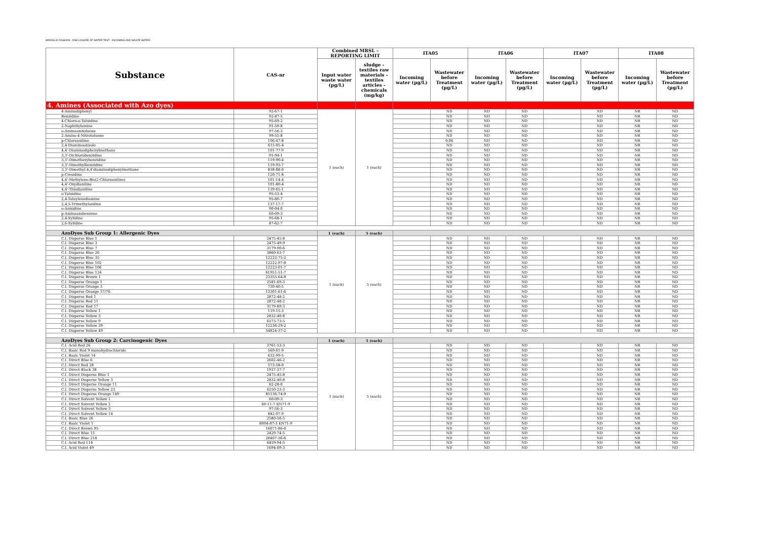MIROGLIO FASHION - DISCLOSURE OF WATER TEST - INCOMING AND WASTE WATER -
| Substance | CAS-nr | Combined MRSL - REPORTING LIMIT | | ITA05 | | ITA06 | | ITA07 | | ITA08 | |
| --- | --- | --- | --- | --- | --- | --- | --- | --- | --- | --- | --- |
| | | Input water waste water (µg/L) | sludge - textiles raw materials - textiles articles - chemicals (mg/kg) | Incoming water (µg/L) | Wastewater before Treatment (µg/L) | Incoming water (µg/L) | Wastewater before Treatment (µg/L) | Incoming water (µg/L) | Wastewater before Treatment (µg/L) | Incoming water (µg/L) | Wastewater before Treatment (µg/L) |
| 4. Amines (Associated with Azo dyes) | | | | | | | | | | | |
| 4-Aminodiphenyl | 92-67-1 | 1 (each) | 1 (each) | | ND | ND | ND | | ND | NR | ND |
| Benzidine | 92-87-5 | | | | ND | ND | ND | | ND | NR | ND |
| 4-Chloro-o-Toluidine | 95-69-2 | | | | ND | ND | ND | | ND | NR | ND |
| 2-Naphthylamine | 91-59-8 | | | | ND | ND | ND | | ND | NR | ND |
| o-Aminoazotoluene | 97-56-3 | | | | ND | ND | ND | | ND | NR | ND |
| 2-Amino-4-Nitrotoluene | 99-55-8 | | | | ND | ND | ND | | ND | NR | ND |
| p-Chloroaniline | 106-47-8 | | | | 0,06 | ND | ND | | ND | NR | ND |
| 2,4-Diaminoanisole | 615-05-4 | | | | ND | ND | ND | | ND | NR | ND |
| 4,4'-Diaminodiphenylmethane | 101-77-9 | | | | ND | ND | ND | | ND | NR | ND |
| 3,3'-Dichlorobenzidine | 91-94-1 | | | | ND | ND | ND | | ND | NR | ND |
| 3,3'-Dimethoxybenzidine | 119-90-4 | | | | ND | ND | ND | | ND | NR | ND |
| 3,3'-Dimethylbenzidine | 119-93-7 | | | | ND | ND | ND | | ND | NR | ND |
| 3,3'-Dimethyl-4,4'diaminodiphenylmethane | 838-88-0 | | | | ND | ND | ND | | ND | NR | ND |
| p-Cresidine | 120-71-8 | | | | ND | ND | ND | | ND | NR | ND |
| 4,4'-Methylene-Bis(2-Chloroaniline) | 101-14-4 | | | | ND | ND | ND | | ND | NR | ND |
| 4,4'-Oxydianiline | 101-80-4 | | | | ND | ND | ND | | ND | NR | ND |
| 4,4'-Thiodianiline | 139-65-1 | | | | ND | ND | ND | | ND | NR | ND |
| o-Toluidine | 95-53-4 | | | | ND | ND | ND | | ND | NR | ND |
| 2,4-Toluylenediamine | 95-80-7 | | | | ND | ND | ND | | ND | NR | ND |
| 2,4,5-Trimethylaniline | 137-17-7 | | | | ND | ND | ND | | ND | NR | ND |
| o-Anisidine | 90-04-0 | | | | ND | ND | ND | | ND | NR | ND |
| p-Aminoazobenzene | 60-09-3 | | | | ND | ND | ND | | ND | NR | ND |
| 2,4-Xylidine | 95-68-1 | | | | ND | ND | ND | | ND | NR | ND |
| 2,6-Xylidine | 87-62-7 | | | | ND | ND | ND | | ND | NR | ND |
| AzoDyes Sub Group 1: Allergenic Dyes | | 1 (each) | 5 (each) | | | | | | | | |
| C.I. Disperse Blue 1 | 2475-45-8 | 1 (each) | 5 (each) | | ND | ND | ND | | ND | NR | ND |
| C.I. Disperse Blue 3 | 2475-49-9 | | | | ND | ND | ND | | ND | NR | ND |
| C.I. Disperse Blue 7 | 3179-90-6 | | | | ND | ND | ND | | ND | NR | ND |
| C.I. Disperse Blue 26 | 3860-63-7 | | | | ND | ND | ND | | ND | NR | ND |
| C.I. Disperse Blue 35 | 12222-75-2 | | | | ND | ND | ND | | ND | NR | ND |
| C.I. Disperse Blue 102 | 12222-97-8 | | | | ND | ND | ND | | ND | NR | ND |
| C.I. Disperse Blue 106 | 12223-01-7 | | | | ND | ND | ND | | ND | NR | ND |
| C.I. Disperse Blue 124 | 61951-51-7 | | | | ND | ND | ND | | ND | NR | ND |
| C.I. Disperse Brown 1 | 23355-64-8 | | | | ND | ND | ND | | ND | NR | ND |
| C.I. Disperse Orange 1 | 2581-69-3 | | | | ND | ND | ND | | ND | NR | ND |
| C.I. Disperse Orange 3 | 730-40-5 | | | | ND | ND | ND | | ND | NR | ND |
| C.I. Disperse Orange 37/76 | 13301-61-6 | | | | ND | ND | ND | | ND | NR | ND |
| C.I. Disperse Red 1 | 2872-48-2 | | | | ND | ND | ND | | ND | NR | ND |
| C.I. Disperse Red 11 | 2872-48-2 | | | | ND | ND | ND | | ND | NR | ND |
| C.I. Disperse Red 17 | 3179-89-3 | | | | ND | ND | ND | | ND | NR | ND |
| C.I. Disperse Yellow 1 | 119-15-3 | | | | ND | ND | ND | | ND | NR | ND |
| C.I. Disperse Yellow 3 | 2832-40-8 | | | | ND | ND | ND | | ND | NR | ND |
| C.I. Disperse Yellow 9 | 6373-73-5 | | | | ND | ND | ND | | ND | NR | ND |
| C.I. Disperse Yellow 39 | 12236-29-2 | | | | ND | ND | ND | | ND | NR | ND |
| C.I. Disperse Yellow 49 | 54824-37-2 | | | | ND | ND | ND | | ND | NR | ND |
| AzoDyes Sub Group 2: Carcinogenic Dyes | | 1 (each) | 5 (each) | | | | | | | | |
| C.I. Acid Red 26 | 3761-53-3 | 1 (each) | 5 (each) | | ND | ND | ND | | ND | NR | ND |
| C.I. Basic Red 9 monohydrochloride | 569-61-9 | | | | ND | ND | ND | | ND | NR | ND |
| C.I. Basic Violet 14 | 632-99-5 | | | | ND | ND | ND | | ND | NR | ND |
| C.I. Direct Blue 6 | 2602-46-2 | | | | ND | ND | ND | | ND | NR | ND |
| C.I. Direct Red 28 | 573-58-0 | | | | ND | ND | ND | | ND | NR | ND |
| C.I. Direct Black 38 | 1937-37-7 | | | | ND | ND | ND | | ND | NR | ND |
| C.I. Direct Disperse Blue 1 | 2475-45-8 | | | | ND | ND | ND | | ND | NR | ND |
| C.I. Direct Disperse Yellow 3 | 2832-40-8 | | | | ND | ND | ND | | ND | NR | ND |
| C.I. Direct Disperse Orange 11 | 82-28-0 | | | | ND | ND | ND | | ND | NR | ND |
| C.I. Direct Disperse Yellow 23 | 6250-23-3 | | | | ND | ND | ND | | ND | NR | ND |
| C.I. Direct Disperse Orange 149 | 85136-74-9 | | | | ND | ND | ND | | ND | NR | ND |
| C.I. Direct Solvent Yellow 1 | 60-09-3 | | | | ND | ND | ND | | ND | NR | ND |
| C.I. Direct Solvent Yellow 2 | 60-11-7 EN71-9 | | | | ND | ND | ND | | ND | NR | ND |
| C.I. Direct Solvent Yellow 3 | 97-56-3 | | | | ND | ND | ND | | ND | NR | ND |
| C.I. Direct Solvent Yellow 14 | 842-07-9 | | | | ND | ND | ND | | ND | NR | ND |
| C.I. Basic Blue 26 | 2580-56-5 | | | | ND | ND | ND | | ND | NR | ND |
| C.I. Basic Violet 1 | 8004-87-3 EN71-9 | | | | ND | ND | ND | | ND | NR | ND |
| C.I. Direct Brown 95 | 16071-86-6 | | | | ND | ND | ND | | ND | NR | ND |
| C.I. Direct Blue 15 | 2429-74-5 | | | | ND | ND | ND | | ND | NR | ND |
| C.I. Direct Blue 218 | 28407-36-6 | | | | ND | ND | ND | | ND | NR | ND |
| C.I. Acid Red 114 | 6459-94-5 | | | | ND | ND | ND | | ND | NR | ND |
| C.I. Acid Violet 49 | 1694-09-3 | | | | ND | ND | ND | | ND | NR | ND |